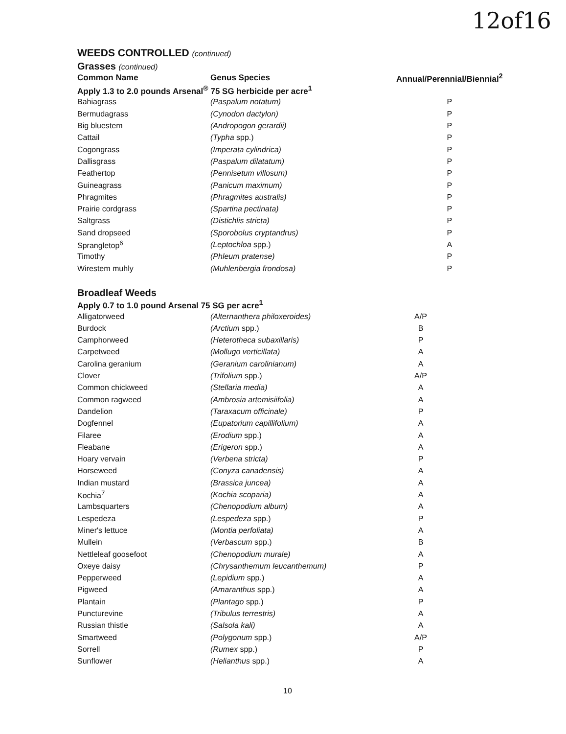12of16
WEEDS CONTROLLED (continued)
Grasses (continued)
| Common Name | Genus Species | Annual/Perennial/Biennial<sup>2</sup> |
| --- | --- | --- |
| Apply 1.3 to 2.0 pounds Arsenal<sup>®</sup> 75 SG herbicide per acre<sup>1</sup> | | |
| Bahiagrass | (Paspalum notatum) | P |
| Bermudagrass | (Cynodon dactylon) | P |
| Big bluestem | (Andropogon gerardii) | P |
| Cattail | (Typha spp.) | P |
| Cogongrass | (Imperata cylindrica) | P |
| Dallisgrass | (Paspalum dilatatum) | P |
| Feathertop | (Pennisetum villosum) | P |
| Guineagrass | (Panicum maximum) | P |
| Phragmites | (Phragmites australis) | P |
| Prairie cordgrass | (Spartina pectinata) | P |
| Saltgrass | (Distichlis stricta) | P |
| Sand dropseed | (Sporobolus cryptandrus) | P |
| Sprangletop<sup>6</sup> | (Leptochloa spp.) | A |
| Timothy | (Phleum pratense) | P |
| Wirestem muhly | (Muhlenbergia frondosa) | P |
Broadleaf Weeds
| Apply 0.7 to 1.0 pound Arsenal 75 SG per acre<sup>1</sup> | | |
| Alligatorweed | (Alternanthera philoxeroides) | A/P |
| Burdock | (Arctium spp.) | B |
| Camphorweed | (Heterotheca subaxillaris) | P |
| Carpetweed | (Mollugo verticillata) | A |
| Carolina geranium | (Geranium carolinianum) | A |
| Clover | (Trifolium spp.) | A/P |
| Common chickweed | (Stellaria media) | A |
| Common ragweed | (Ambrosia artemisiifolia) | A |
| Dandelion | (Taraxacum officinale) | P |
| Dogfennel | (Eupatorium capillifolium) | A |
| Filaree | (Erodium spp.) | A |
| Fleabane | (Erigeron spp.) | A |
| Hoary vervain | (Verbena stricta) | P |
| Horseweed | (Conyza canadensis) | A |
| Indian mustard | (Brassica juncea) | A |
| Kochia<sup>7</sup> | (Kochia scoparia) | A |
| Lambsquarters | (Chenopodium album) | A |
| Lespedeza | (Lespedeza spp.) | P |
| Miner's lettuce | (Montia perfoliata) | A |
| Mullein | (Verbascum spp.) | B |
| Nettleleaf goosefoot | (Chenopodium murale) | A |
| Oxeye daisy | (Chrysanthemum leucanthemum) | P |
| Pepperweed | (Lepidium spp.) | A |
| Pigweed | (Amaranthus spp.) | A |
| Plantain | (Plantago spp.) | P |
| Puncturevine | (Tribulus terrestris) | A |
| Russian thistle | (Salsola kali) | A |
| Smartweed | (Polygonum spp.) | A/P |
| Sorrell | (Rumex spp.) | P |
| Sunflower | (Helianthus spp.) | A |
10